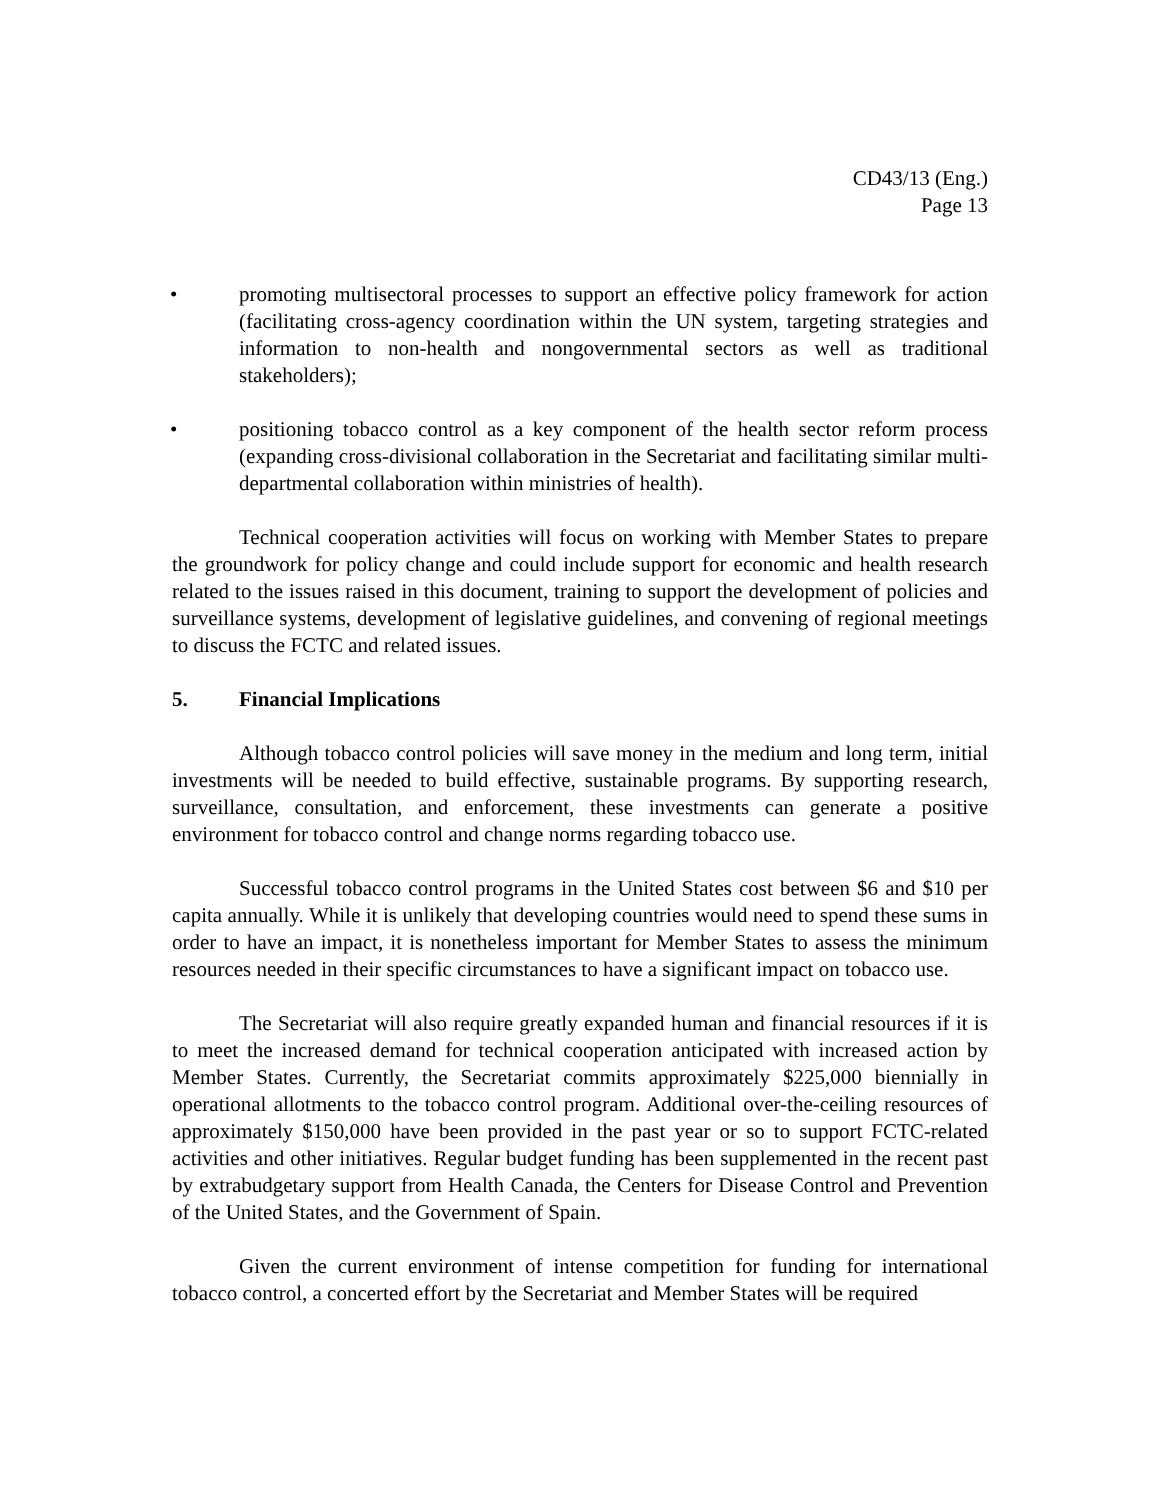CD43/13 (Eng.)
Page 13
• promoting multisectoral processes to support an effective policy framework for action (facilitating cross-agency coordination within the UN system, targeting strategies and information to non-health and nongovernmental sectors as well as traditional stakeholders);
• positioning tobacco control as a key component of the health sector reform process (expanding cross-divisional collaboration in the Secretariat and facilitating similar multi-departmental collaboration within ministries of health).
Technical cooperation activities will focus on working with Member States to prepare the groundwork for policy change and could include support for economic and health research related to the issues raised in this document, training to support the development of policies and surveillance systems, development of legislative guidelines, and convening of regional meetings to discuss the FCTC and related issues.
5. Financial Implications
Although tobacco control policies will save money in the medium and long term, initial investments will be needed to build effective, sustainable programs. By supporting research, surveillance, consultation, and enforcement, these investments can generate a positive environment for tobacco control and change norms regarding tobacco use.
Successful tobacco control programs in the United States cost between $6 and $10 per capita annually. While it is unlikely that developing countries would need to spend these sums in order to have an impact, it is nonetheless important for Member States to assess the minimum resources needed in their specific circumstances to have a significant impact on tobacco use.
The Secretariat will also require greatly expanded human and financial resources if it is to meet the increased demand for technical cooperation anticipated with increased action by Member States. Currently, the Secretariat commits approximately $225,000 biennially in operational allotments to the tobacco control program. Additional over-the-ceiling resources of approximately $150,000 have been provided in the past year or so to support FCTC-related activities and other initiatives. Regular budget funding has been supplemented in the recent past by extrabudgetary support from Health Canada, the Centers for Disease Control and Prevention of the United States, and the Government of Spain.
Given the current environment of intense competition for funding for international tobacco control, a concerted effort by the Secretariat and Member States will be required